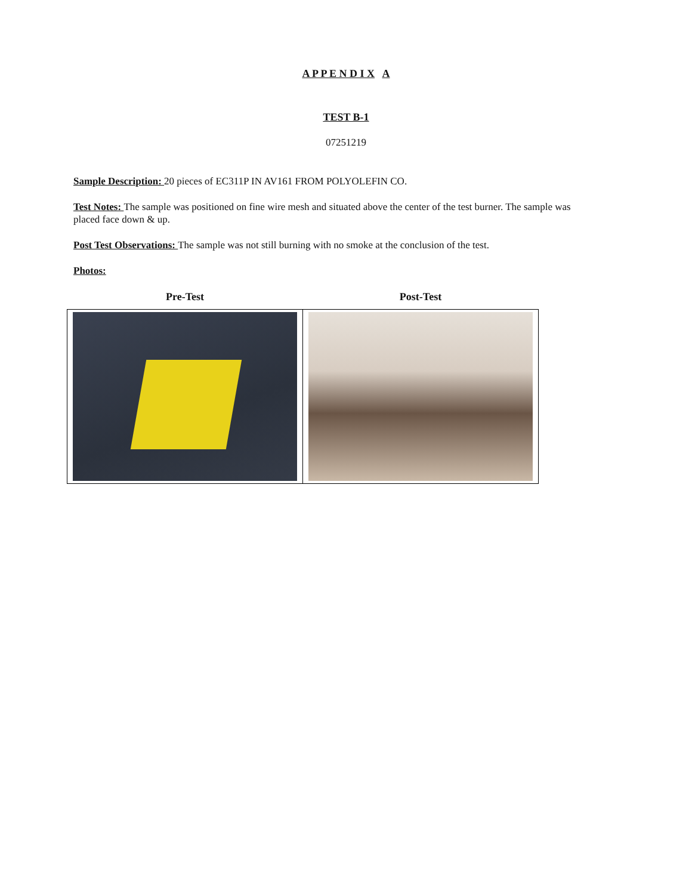A P P E N D I X A
TEST B-1
07251219
Sample Description: 20 pieces of EC311P IN AV161 FROM POLYOLEFIN CO.
Test Notes: The sample was positioned on fine wire mesh and situated above the center of the test burner. The sample was placed face down & up.
Post Test Observations: The sample was not still burning with no smoke at the conclusion of the test.
Photos:
| Pre-Test | Post-Test |
| --- | --- |